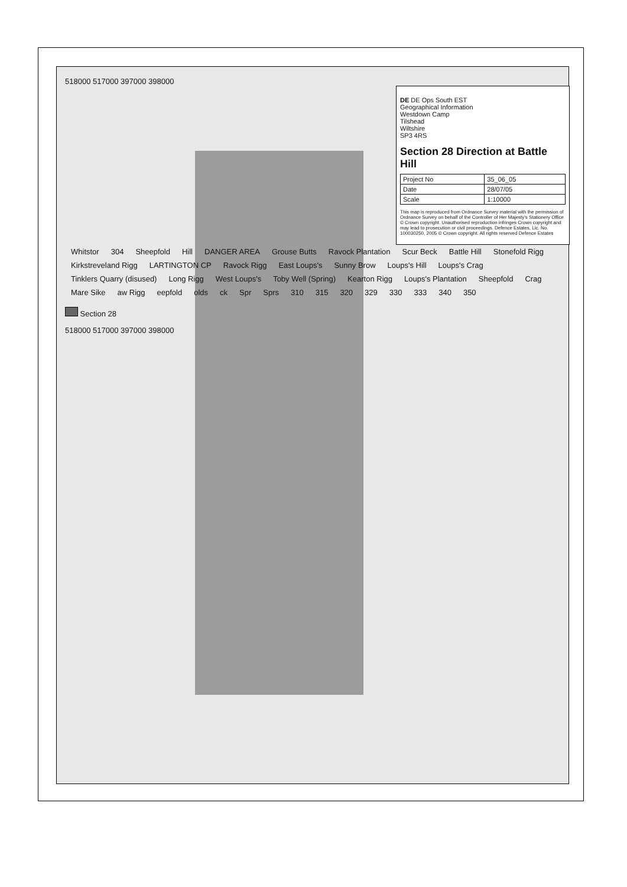518000 517000 397000 398000
DE DE Ops South EST
Geographical Information
Westdown Camp
Tilshead
Wiltshire
SP3 4RS
Section 28 Direction at Battle Hill
| Project No | 35_06_05 |
| Date | 28/07/05 |
| Scale | 1:10000 |
This map is reproduced from Ordnance Survey material with the permission of Ordnance Survey on behalf of the Controller of Her Majesty's Stationery Office © Crown copyright. Unauthorised reproduction infringes Crown copyright and may lead to prosecution or civil proceedings. Defence Estates, Lic. No. 100030250, 2005 © Crown copyright. All rights reserved Defence Estates
Whitstor 304 Sheepfold Hill DANGER AREA Grouse Butts Ravock Plantation Scur Beck Battle Hill Stonefold Rigg Kirkstreveland Rigg LARTINGTON CP Ravock Rigg East Loups's Sunny Brow Loups's Hill Loups's Crag Tinklers Quarry (disused) Long Rigg West Loups's Toby Well (Spring) Kearton Rigg Loups's Plantation Sheepfold Crag Mare Sike aw Rigg eepfold olds ck Spr Sprs 310 315 320 329 330 333 340 350
Section 28
518000 517000 397000 398000